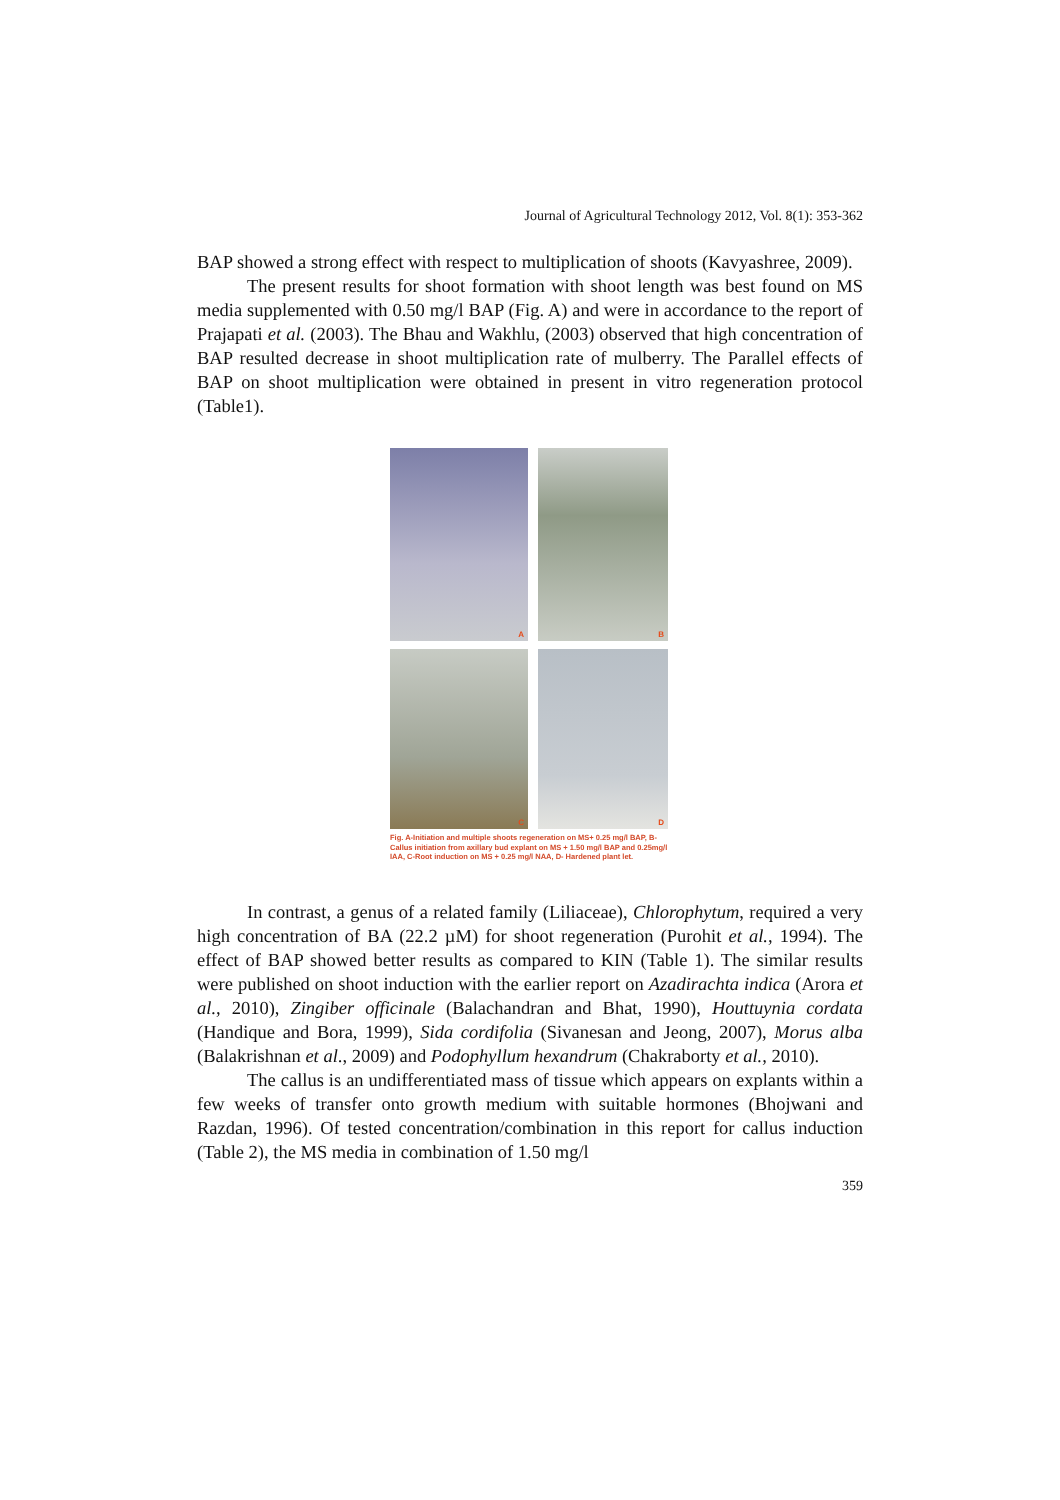Journal of Agricultural Technology 2012, Vol. 8(1): 353-362
BAP showed a strong effect with respect to multiplication of shoots (Kavyashree, 2009).
The present results for shoot formation with shoot length was best found on MS media supplemented with 0.50 mg/l BAP (Fig. A) and were in accordance to the report of Prajapati et al. (2003). The Bhau and Wakhlu, (2003) observed that high concentration of BAP resulted decrease in shoot multiplication rate of mulberry. The Parallel effects of BAP on shoot multiplication were obtained in present in vitro regeneration protocol (Table1).
A
B
C
D
Fig. A-Initiation and multiple shoots regeneration on MS+ 0.25 mg/l BAP, B- Callus initiation from axillary bud explant on MS + 1.50 mg/l BAP and 0.25mg/l IAA, C-Root induction on MS + 0.25 mg/l NAA, D- Hardened plant let.
In contrast, a genus of a related family (Liliaceae), Chlorophytum, required a very high concentration of BA (22.2 µM) for shoot regeneration (Purohit et al., 1994). The effect of BAP showed better results as compared to KIN (Table 1). The similar results were published on shoot induction with the earlier report on Azadirachta indica (Arora et al., 2010), Zingiber officinale (Balachandran and Bhat, 1990), Houttuynia cordata (Handique and Bora, 1999), Sida cordifolia (Sivanesan and Jeong, 2007), Morus alba (Balakrishnan et al., 2009) and Podophyllum hexandrum (Chakraborty et al., 2010).
The callus is an undifferentiated mass of tissue which appears on explants within a few weeks of transfer onto growth medium with suitable hormones (Bhojwani and Razdan, 1996). Of tested concentration/combination in this report for callus induction (Table 2), the MS media in combination of 1.50 mg/l
359